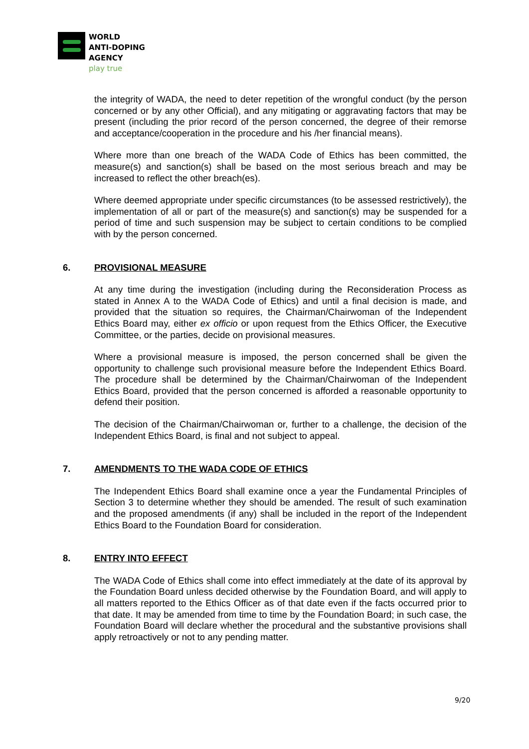WORLD
ANTI-DOPING
AGENCY
play true
the integrity of WADA, the need to deter repetition of the wrongful conduct (by the person concerned or by any other Official), and any mitigating or aggravating factors that may be present (including the prior record of the person concerned, the degree of their remorse and acceptance/cooperation in the procedure and his /her financial means).
Where more than one breach of the WADA Code of Ethics has been committed, the measure(s) and sanction(s) shall be based on the most serious breach and may be increased to reflect the other breach(es).
Where deemed appropriate under specific circumstances (to be assessed restrictively), the implementation of all or part of the measure(s) and sanction(s) may be suspended for a period of time and such suspension may be subject to certain conditions to be complied with by the person concerned.
6. PROVISIONAL MEASURE
At any time during the investigation (including during the Reconsideration Process as stated in Annex A to the WADA Code of Ethics) and until a final decision is made, and provided that the situation so requires, the Chairman/Chairwoman of the Independent Ethics Board may, either ex officio or upon request from the Ethics Officer, the Executive Committee, or the parties, decide on provisional measures.
Where a provisional measure is imposed, the person concerned shall be given the opportunity to challenge such provisional measure before the Independent Ethics Board. The procedure shall be determined by the Chairman/Chairwoman of the Independent Ethics Board, provided that the person concerned is afforded a reasonable opportunity to defend their position.
The decision of the Chairman/Chairwoman or, further to a challenge, the decision of the Independent Ethics Board, is final and not subject to appeal.
7. AMENDMENTS TO THE WADA CODE OF ETHICS
The Independent Ethics Board shall examine once a year the Fundamental Principles of Section 3 to determine whether they should be amended. The result of such examination and the proposed amendments (if any) shall be included in the report of the Independent Ethics Board to the Foundation Board for consideration.
8. ENTRY INTO EFFECT
The WADA Code of Ethics shall come into effect immediately at the date of its approval by the Foundation Board unless decided otherwise by the Foundation Board, and will apply to all matters reported to the Ethics Officer as of that date even if the facts occurred prior to that date. It may be amended from time to time by the Foundation Board; in such case, the Foundation Board will declare whether the procedural and the substantive provisions shall apply retroactively or not to any pending matter.
9/20